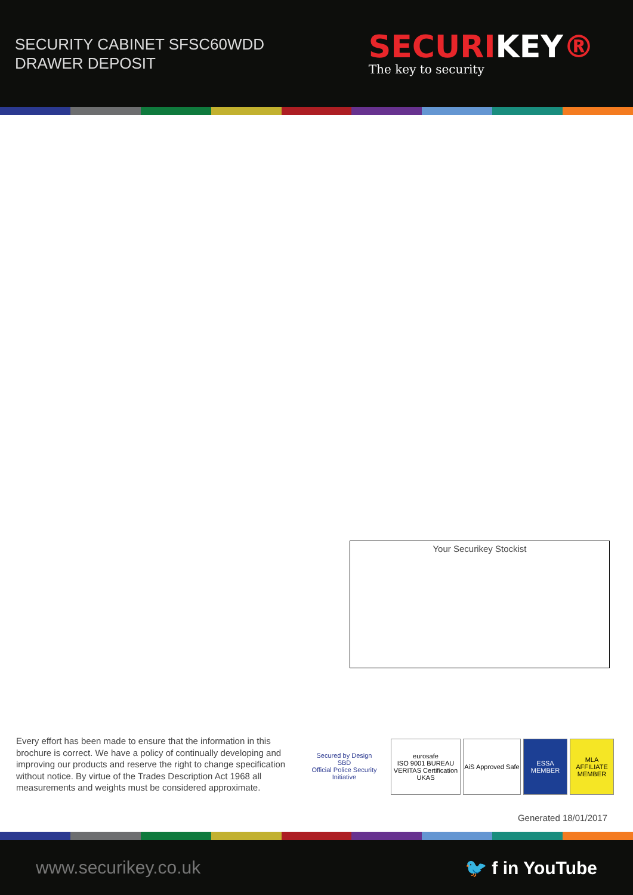SECURITY CABINET SFSC60WDD
DRAWER DEPOSIT
SECURIKEY®
The key to security
Your Securikey Stockist
Every effort has been made to ensure that the information in this brochure is correct. We have a policy of continually developing and improving our products and reserve the right to change specification without notice. By virtue of the Trades Description Act 1968 all measurements and weights must be considered approximate.
Secured by Design
SBD
Official Police Security Initiative
eurosafe
ISO 9001 BUREAU VERITAS Certification UKAS
AiS Approved Safe
ESSA
MEMBER
MLA
AFFILIATE MEMBER
Generated 18/01/2017
www.securikey.co.uk 🐦 f in YouTube